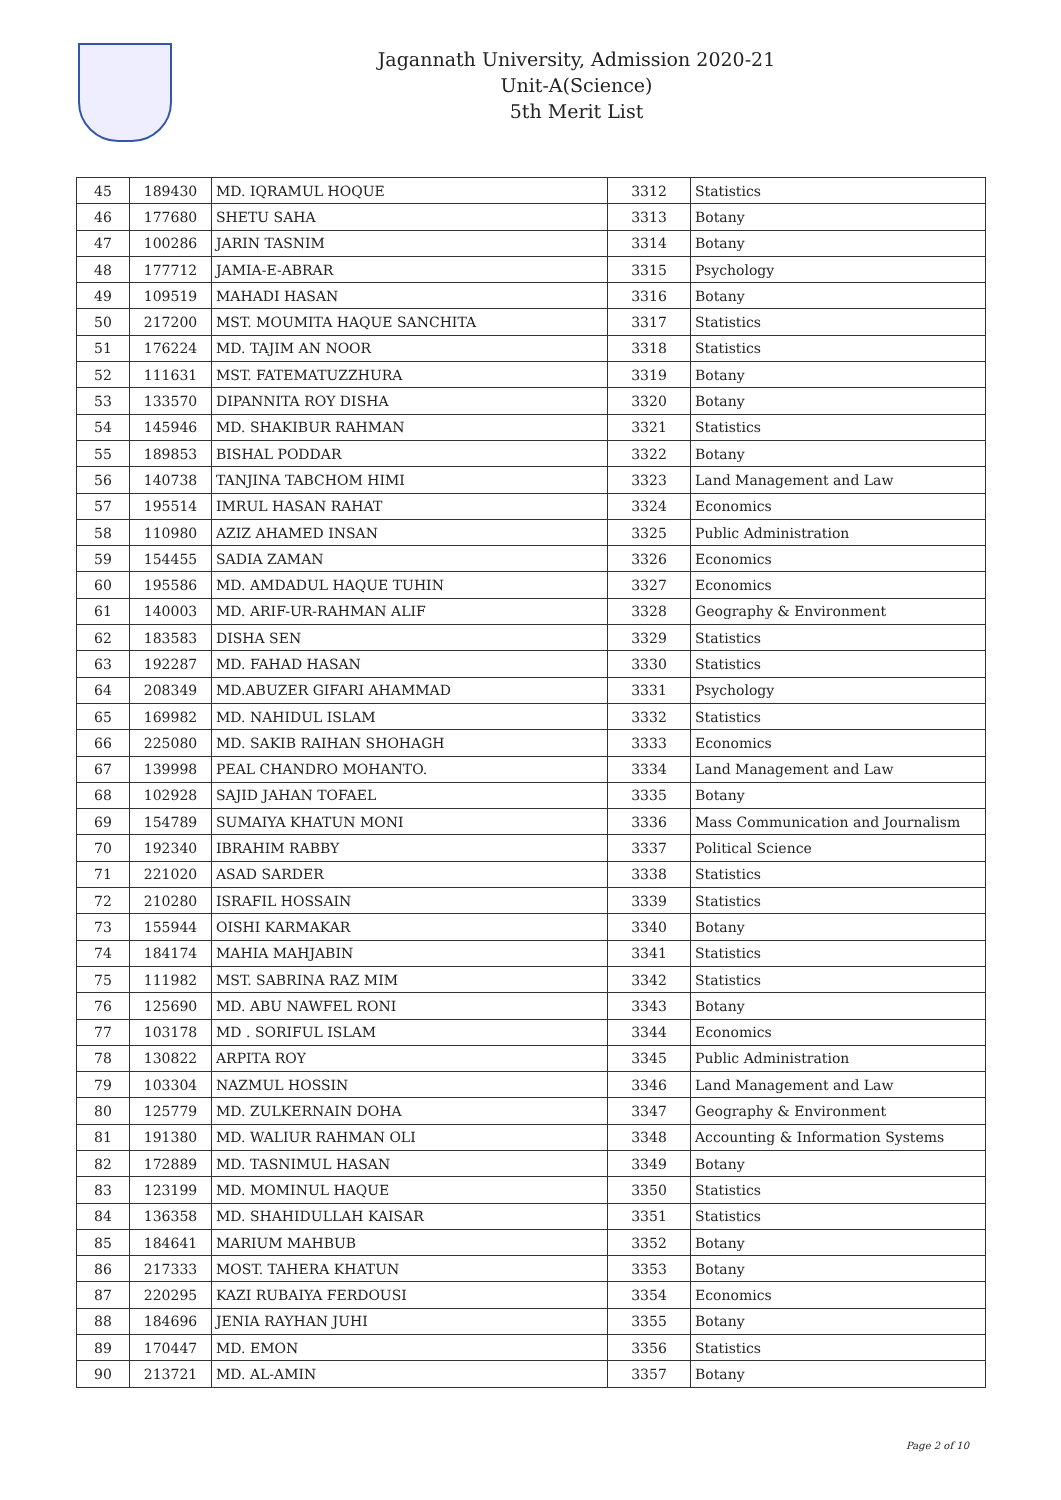Jagannath University, Admission 2020-21
Unit-A(Science)
5th Merit List
| 45 | 189430 | MD. IQRAMUL HOQUE | 3312 | Statistics |
| 46 | 177680 | SHETU SAHA | 3313 | Botany |
| 47 | 100286 | JARIN TASNIM | 3314 | Botany |
| 48 | 177712 | JAMIA-E-ABRAR | 3315 | Psychology |
| 49 | 109519 | MAHADI HASAN | 3316 | Botany |
| 50 | 217200 | MST. MOUMITA HAQUE SANCHITA | 3317 | Statistics |
| 51 | 176224 | MD. TAJIM AN NOOR | 3318 | Statistics |
| 52 | 111631 | MST. FATEMATUZZHURA | 3319 | Botany |
| 53 | 133570 | DIPANNITA ROY DISHA | 3320 | Botany |
| 54 | 145946 | MD. SHAKIBUR RAHMAN | 3321 | Statistics |
| 55 | 189853 | BISHAL PODDAR | 3322 | Botany |
| 56 | 140738 | TANJINA TABCHOM HIMI | 3323 | Land Management and Law |
| 57 | 195514 | IMRUL HASAN RAHAT | 3324 | Economics |
| 58 | 110980 | AZIZ AHAMED INSAN | 3325 | Public Administration |
| 59 | 154455 | SADIA ZAMAN | 3326 | Economics |
| 60 | 195586 | MD. AMDADUL HAQUE TUHIN | 3327 | Economics |
| 61 | 140003 | MD. ARIF-UR-RAHMAN ALIF | 3328 | Geography & Environment |
| 62 | 183583 | DISHA SEN | 3329 | Statistics |
| 63 | 192287 | MD. FAHAD HASAN | 3330 | Statistics |
| 64 | 208349 | MD.ABUZER GIFARI AHAMMAD | 3331 | Psychology |
| 65 | 169982 | MD. NAHIDUL ISLAM | 3332 | Statistics |
| 66 | 225080 | MD. SAKIB RAIHAN SHOHAGH | 3333 | Economics |
| 67 | 139998 | PEAL CHANDRO MOHANTO. | 3334 | Land Management and Law |
| 68 | 102928 | SAJID JAHAN TOFAEL | 3335 | Botany |
| 69 | 154789 | SUMAIYA KHATUN MONI | 3336 | Mass Communication and Journalism |
| 70 | 192340 | IBRAHIM RABBY | 3337 | Political Science |
| 71 | 221020 | ASAD SARDER | 3338 | Statistics |
| 72 | 210280 | ISRAFIL HOSSAIN | 3339 | Statistics |
| 73 | 155944 | OISHI KARMAKAR | 3340 | Botany |
| 74 | 184174 | MAHIA MAHJABIN | 3341 | Statistics |
| 75 | 111982 | MST. SABRINA RAZ MIM | 3342 | Statistics |
| 76 | 125690 | MD. ABU NAWFEL RONI | 3343 | Botany |
| 77 | 103178 | MD . SORIFUL ISLAM | 3344 | Economics |
| 78 | 130822 | ARPITA ROY | 3345 | Public Administration |
| 79 | 103304 | NAZMUL HOSSIN | 3346 | Land Management and Law |
| 80 | 125779 | MD. ZULKERNAIN DOHA | 3347 | Geography & Environment |
| 81 | 191380 | MD. WALIUR RAHMAN OLI | 3348 | Accounting & Information Systems |
| 82 | 172889 | MD. TASNIMUL HASAN | 3349 | Botany |
| 83 | 123199 | MD. MOMINUL HAQUE | 3350 | Statistics |
| 84 | 136358 | MD. SHAHIDULLAH KAISAR | 3351 | Statistics |
| 85 | 184641 | MARIUM MAHBUB | 3352 | Botany |
| 86 | 217333 | MOST. TAHERA KHATUN | 3353 | Botany |
| 87 | 220295 | KAZI RUBAIYA FERDOUSI | 3354 | Economics |
| 88 | 184696 | JENIA RAYHAN JUHI | 3355 | Botany |
| 89 | 170447 | MD. EMON | 3356 | Statistics |
| 90 | 213721 | MD. AL-AMIN | 3357 | Botany |
Page 2 of 10